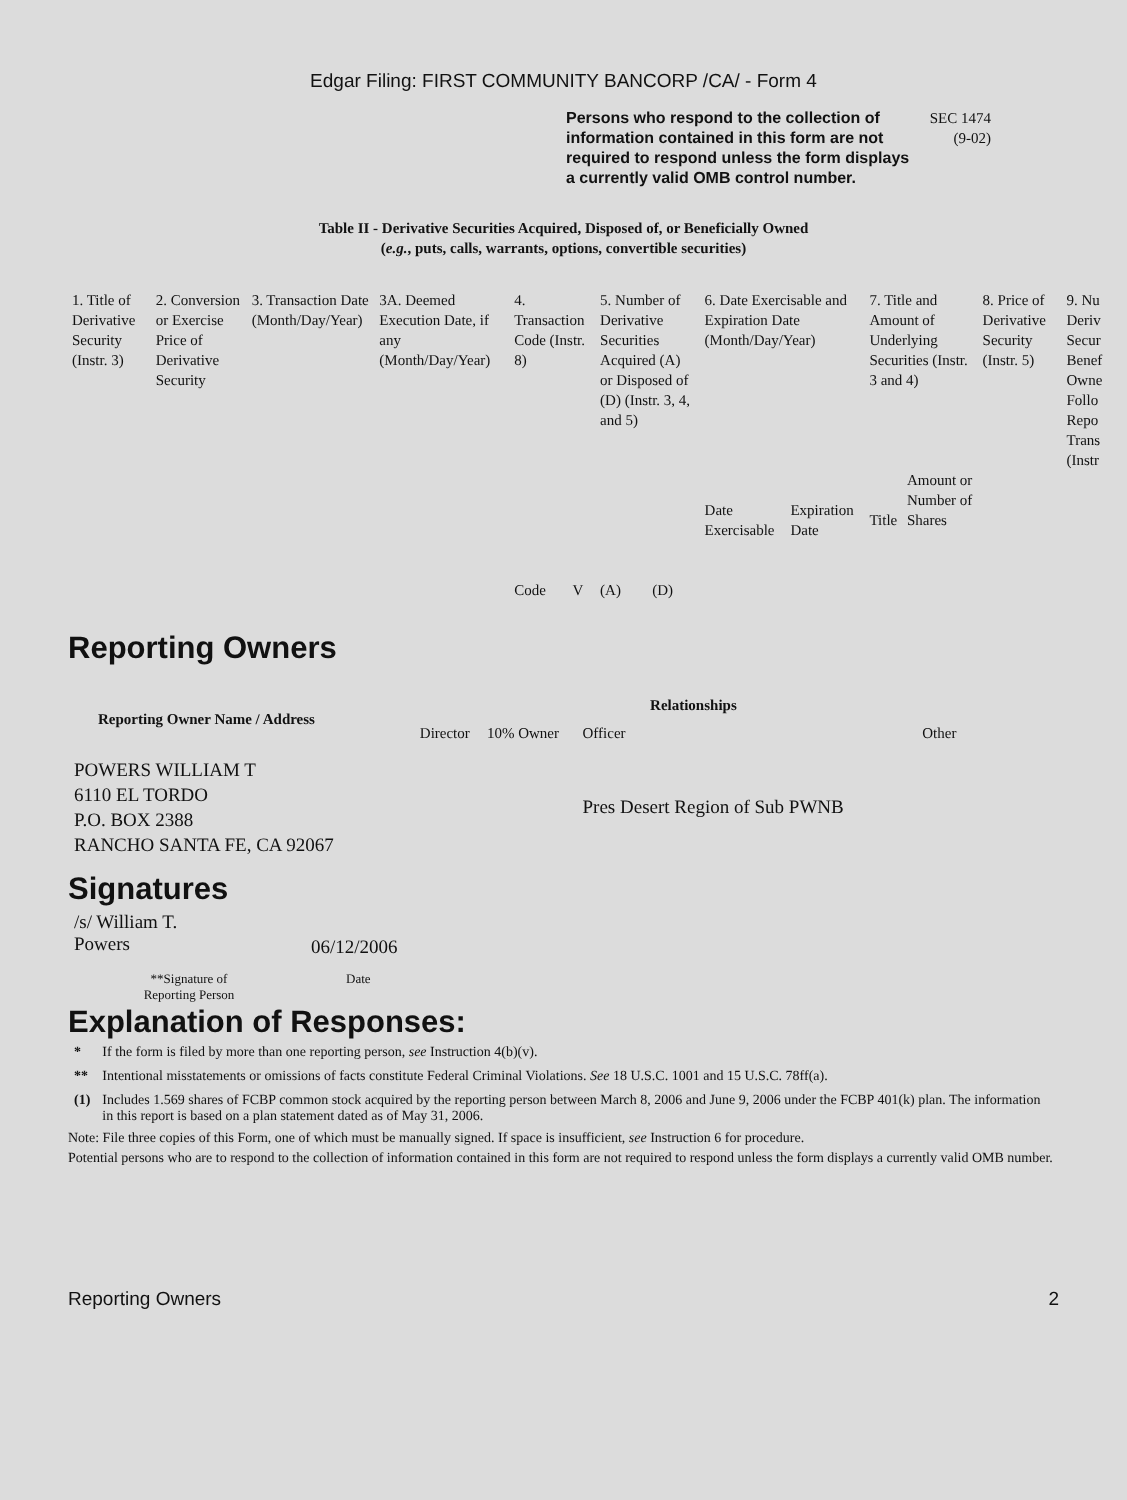Edgar Filing: FIRST COMMUNITY BANCORP /CA/ - Form 4
Persons who respond to the collection of information contained in this form are not required to respond unless the form displays a currently valid OMB control number.
SEC 1474
(9-02)
Table II - Derivative Securities Acquired, Disposed of, or Beneficially Owned
(e.g., puts, calls, warrants, options, convertible securities)
| 1. Title of Derivative Security (Instr. 3) | 2. Conversion or Exercise Price of Derivative Security | 3. Transaction Date (Month/Day/Year) | 3A. Deemed Execution Date, if any (Month/Day/Year) | 4. Transaction Code (Instr. 8) | | 5. Number of Derivative Securities Acquired (A) or Disposed of (D) (Instr. 3, 4, and 5) | | 6. Date Exercisable and Expiration Date (Month/Day/Year) | | 7. Title and Amount of Underlying Securities (Instr. 3 and 4) | | 8. Price of Derivative Security (Instr. 5) | 9. Nu Deriv Secur Benef Owne Follo Repo Trans (Instr |
| | | | | Code | V | (A) | (D) | Date Exercisable | Expiration Date | Title | Amount or Number of Shares | | |
Reporting Owners
| Reporting Owner Name / Address | Relationships | | | |
| --- | --- | --- | --- | --- |
| | Director | 10% Owner | Officer | Other |
| POWERS WILLIAM T 6110 EL TORDO P.O. BOX 2388 RANCHO SANTA FE, CA 92067 | | | Pres Desert Region of Sub PWNB | |
Signatures
| /s/ William T. Powers | 06/12/2006 |
| **Signature of Reporting Person | Date |
Explanation of Responses:
| * | If the form is filed by more than one reporting person, see Instruction 4(b)(v). |
| ** | Intentional misstatements or omissions of facts constitute Federal Criminal Violations. See 18 U.S.C. 1001 and 15 U.S.C. 78ff(a). |
| (1) | Includes 1.569 shares of FCBP common stock acquired by the reporting person between March 8, 2006 and June 9, 2006 under the FCBP 401(k) plan. The information in this report is based on a plan statement dated as of May 31, 2006. |
Note: File three copies of this Form, one of which must be manually signed. If space is insufficient, see Instruction 6 for procedure.
Potential persons who are to respond to the collection of information contained in this form are not required to respond unless the form displays a currently valid OMB number.
Reporting Owners 2